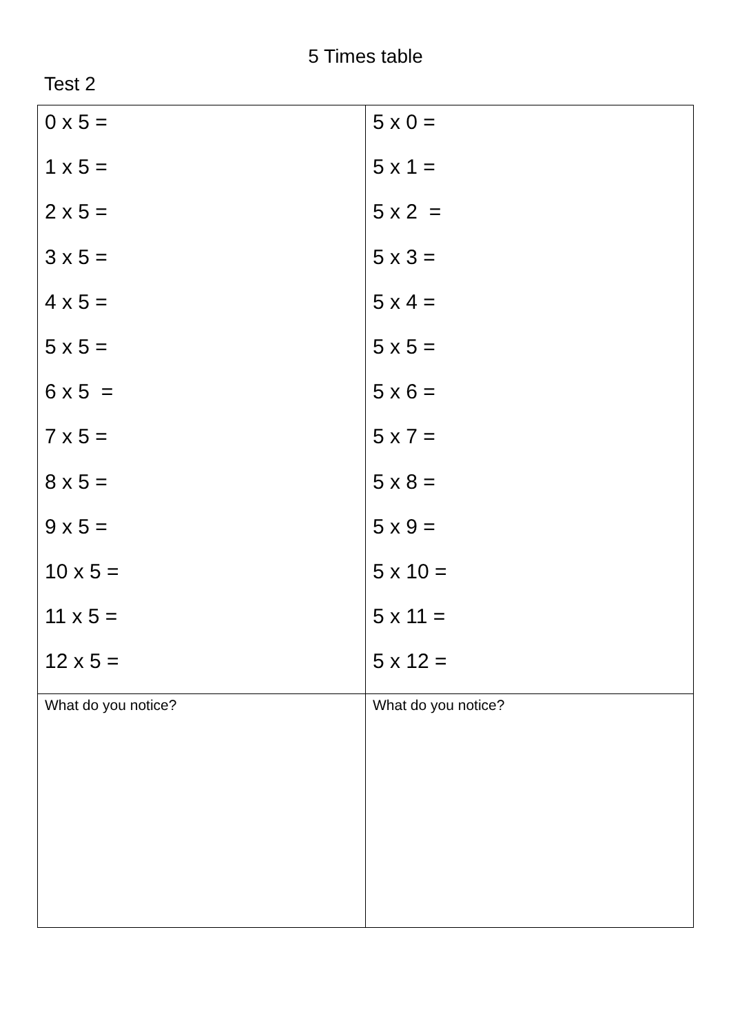5 Times table
Test 2
| 0 x 5 = 1 x 5 = 2 x 5 = 3 x 5 = 4 x 5 = 5 x 5 = 6 x 5 = 7 x 5 = 8 x 5 = 9 x 5 = 10 x 5 = 11 x 5 = 12 x 5 = | 5 x 0 = 5 x 1 = 5 x 2 = 5 x 3 = 5 x 4 = 5 x 5 = 5 x 6 = 5 x 7 = 5 x 8 = 5 x 9 = 5 x 10 = 5 x 11 = 5 x 12 = |
| What do you notice? | What do you notice? |